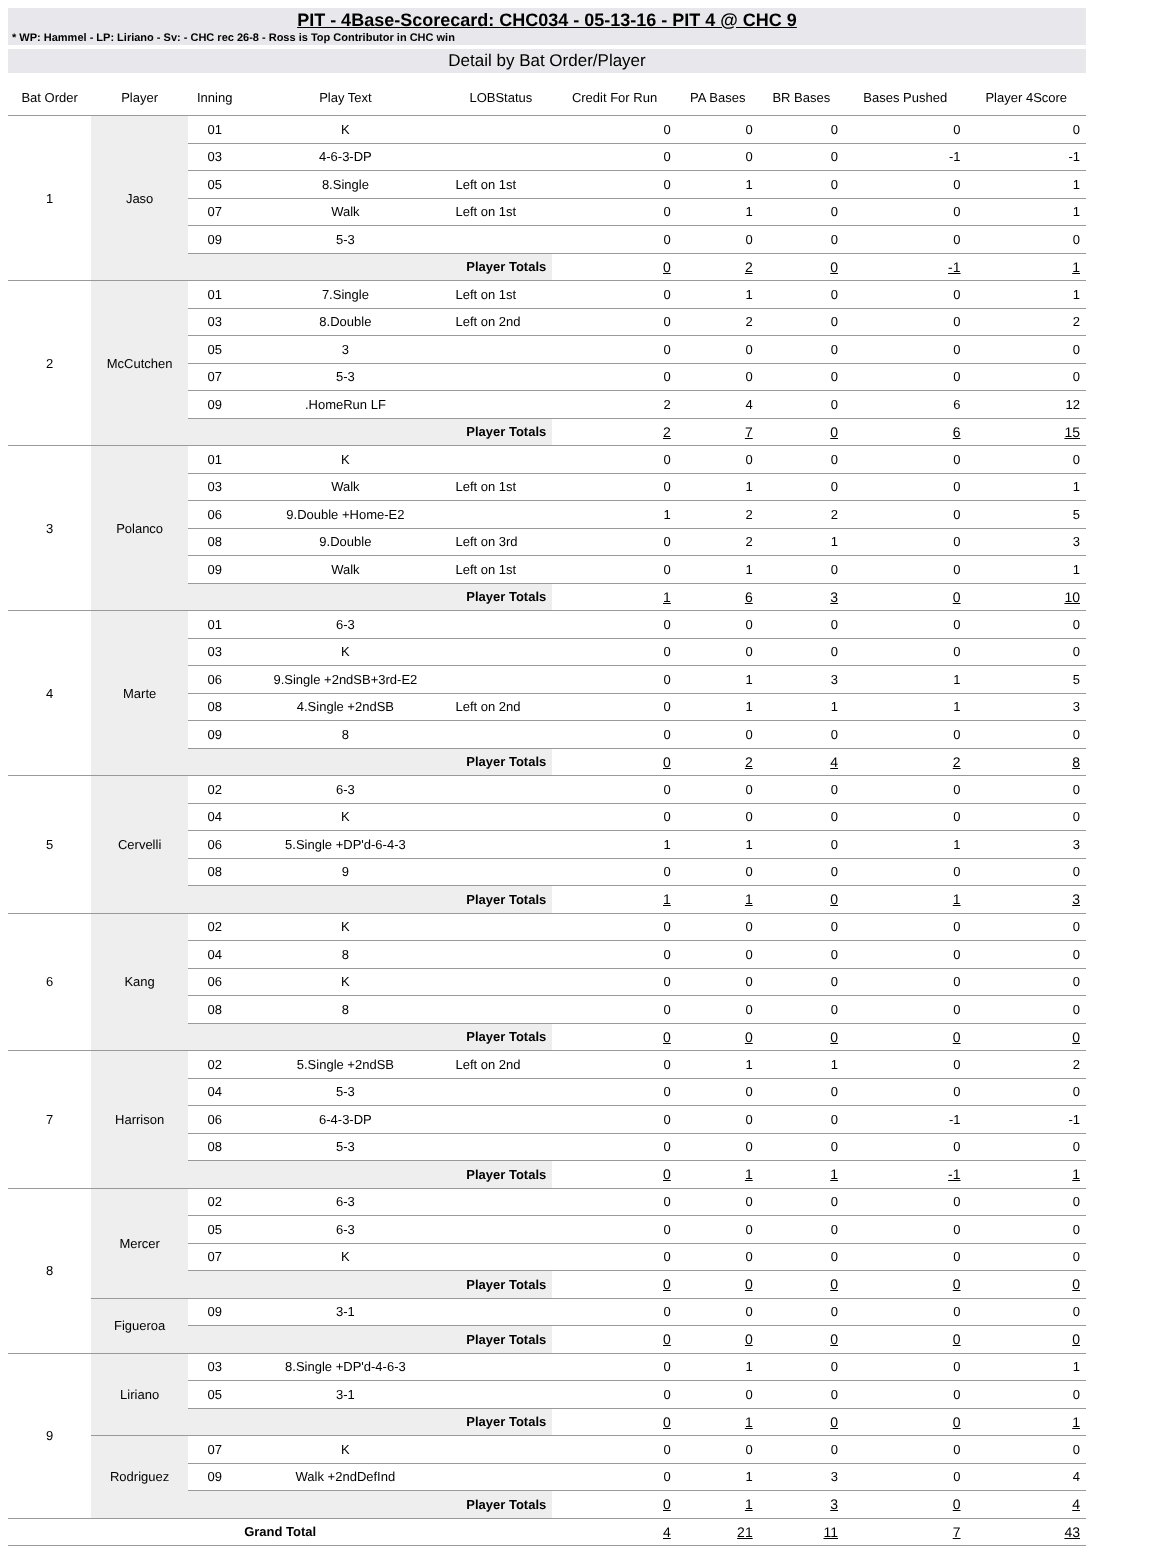PIT - 4Base-Scorecard: CHC034 - 05-13-16 - PIT 4 @ CHC 9
* WP: Hammel - LP: Liriano - Sv: - CHC rec 26-8 - Ross is Top Contributor in CHC win
Detail by Bat Order/Player
| Bat Order | Player | Inning | Play Text | LOBStatus | Credit For Run | PA Bases | BR Bases | Bases Pushed | Player 4Score |
| --- | --- | --- | --- | --- | --- | --- | --- | --- | --- |
| 1 | Jaso | 01 | K | | 0 | 0 | 0 | 0 | 0 |
| | | 03 | 4-6-3-DP | | 0 | 0 | 0 | -1 | -1 |
| | | 05 | 8.Single | Left on 1st | 0 | 1 | 0 | 0 | 1 |
| | | 07 | Walk | Left on 1st | 0 | 1 | 0 | 0 | 1 |
| | | 09 | 5-3 | | 0 | 0 | 0 | 0 | 0 |
| | | Player Totals | | | 0 | 2 | 0 | -1 | 1 |
| 2 | McCutchen | 01 | 7.Single | Left on 1st | 0 | 1 | 0 | 0 | 1 |
| | | 03 | 8.Double | Left on 2nd | 0 | 2 | 0 | 0 | 2 |
| | | 05 | 3 | | 0 | 0 | 0 | 0 | 0 |
| | | 07 | 5-3 | | 0 | 0 | 0 | 0 | 0 |
| | | 09 | .HomeRun LF | | 2 | 4 | 0 | 6 | 12 |
| | | Player Totals | | | 2 | 7 | 0 | 6 | 15 |
| 3 | Polanco | 01 | K | | 0 | 0 | 0 | 0 | 0 |
| | | 03 | Walk | Left on 1st | 0 | 1 | 0 | 0 | 1 |
| | | 06 | 9.Double +Home-E2 | | 1 | 2 | 2 | 0 | 5 |
| | | 08 | 9.Double | Left on 3rd | 0 | 2 | 1 | 0 | 3 |
| | | 09 | Walk | Left on 1st | 0 | 1 | 0 | 0 | 1 |
| | | Player Totals | | | 1 | 6 | 3 | 0 | 10 |
| 4 | Marte | 01 | 6-3 | | 0 | 0 | 0 | 0 | 0 |
| | | 03 | K | | 0 | 0 | 0 | 0 | 0 |
| | | 06 | 9.Single +2ndSB+3rd-E2 | | 0 | 1 | 3 | 1 | 5 |
| | | 08 | 4.Single +2ndSB | Left on 2nd | 0 | 1 | 1 | 1 | 3 |
| | | 09 | 8 | | 0 | 0 | 0 | 0 | 0 |
| | | Player Totals | | | 0 | 2 | 4 | 2 | 8 |
| 5 | Cervelli | 02 | 6-3 | | 0 | 0 | 0 | 0 | 0 |
| | | 04 | K | | 0 | 0 | 0 | 0 | 0 |
| | | 06 | 5.Single +DP'd-6-4-3 | | 1 | 1 | 0 | 1 | 3 |
| | | 08 | 9 | | 0 | 0 | 0 | 0 | 0 |
| | | Player Totals | | | 1 | 1 | 0 | 1 | 3 |
| 6 | Kang | 02 | K | | 0 | 0 | 0 | 0 | 0 |
| | | 04 | 8 | | 0 | 0 | 0 | 0 | 0 |
| | | 06 | K | | 0 | 0 | 0 | 0 | 0 |
| | | 08 | 8 | | 0 | 0 | 0 | 0 | 0 |
| | | Player Totals | | | 0 | 0 | 0 | 0 | 0 |
| 7 | Harrison | 02 | 5.Single +2ndSB | Left on 2nd | 0 | 1 | 1 | 0 | 2 |
| | | 04 | 5-3 | | 0 | 0 | 0 | 0 | 0 |
| | | 06 | 6-4-3-DP | | 0 | 0 | 0 | -1 | -1 |
| | | 08 | 5-3 | | 0 | 0 | 0 | 0 | 0 |
| | | Player Totals | | | 0 | 1 | 1 | -1 | 1 |
| 8 | Mercer | 02 | 6-3 | | 0 | 0 | 0 | 0 | 0 |
| | | 05 | 6-3 | | 0 | 0 | 0 | 0 | 0 |
| | | 07 | K | | 0 | 0 | 0 | 0 | 0 |
| | | Player Totals | | | 0 | 0 | 0 | 0 | 0 |
| | Figueroa | 09 | 3-1 | | 0 | 0 | 0 | 0 | 0 |
| | | Player Totals | | | 0 | 0 | 0 | 0 | 0 |
| 9 | Liriano | 03 | 8.Single +DP'd-4-6-3 | | 0 | 1 | 0 | 0 | 1 |
| | | 05 | 3-1 | | 0 | 0 | 0 | 0 | 0 |
| | | Player Totals | | | 0 | 1 | 0 | 0 | 1 |
| | Rodriguez | 07 | K | | 0 | 0 | 0 | 0 | 0 |
| | | 09 | Walk +2ndDefInd | | 0 | 1 | 3 | 0 | 4 |
| | | Player Totals | | | 0 | 1 | 3 | 0 | 4 |
| Grand Total | | | | | 4 | 21 | 11 | 7 | 43 |